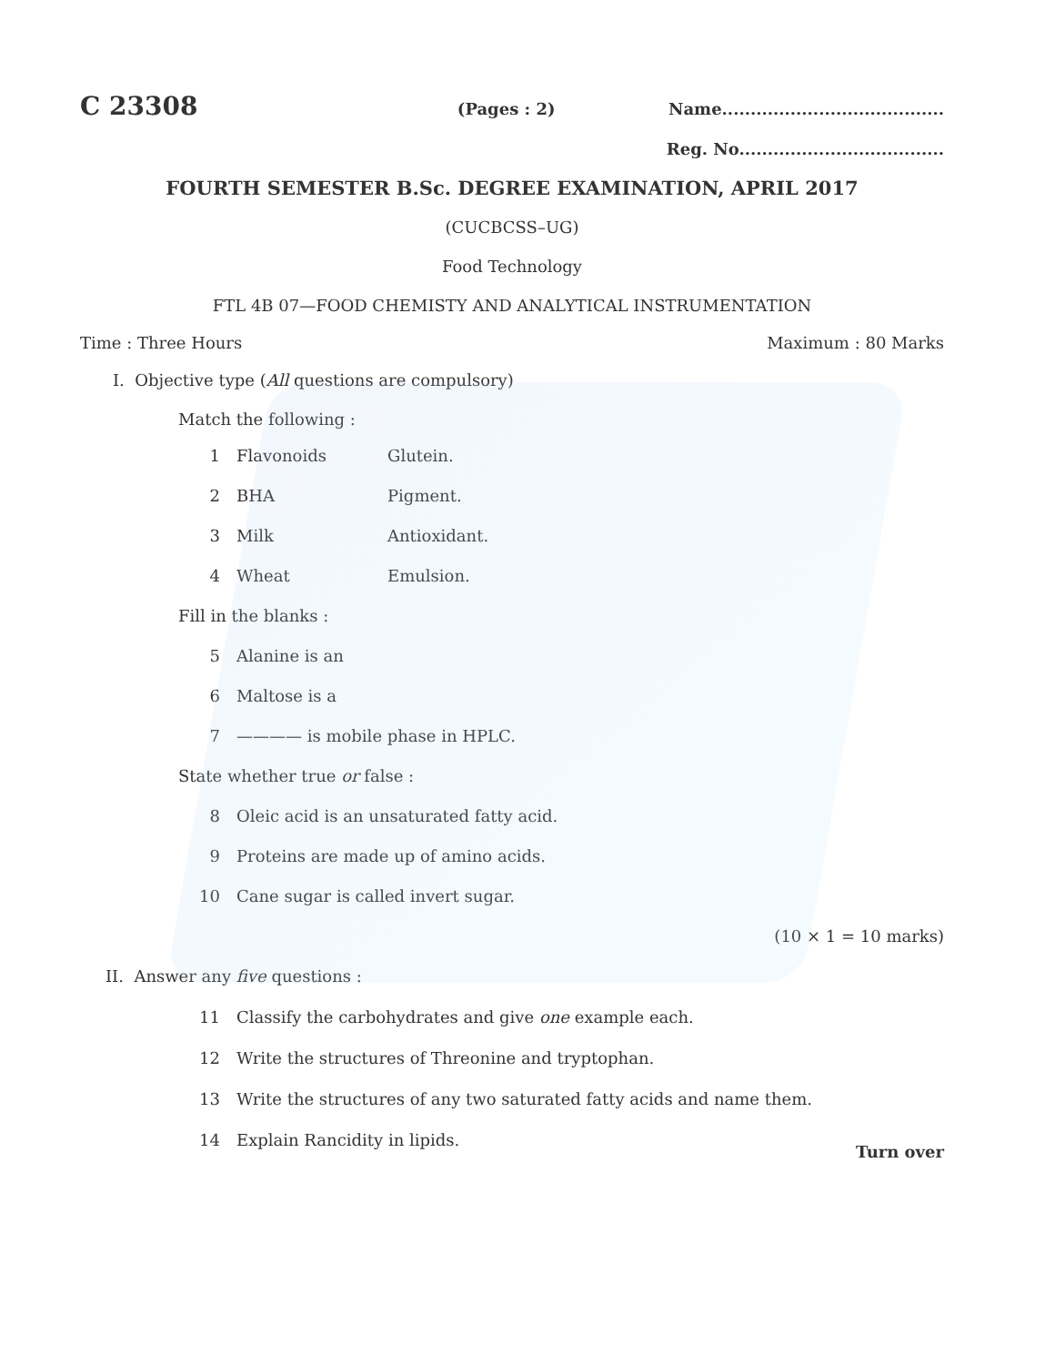C 23308
(Pages : 2) Name.......................................
Reg. No....................................
FOURTH SEMESTER B.Sc. DEGREE EXAMINATION, APRIL 2017
(CUCBCSS–UG)
Food Technology
FTL 4B 07—FOOD CHEMISTY AND ANALYTICAL INSTRUMENTATION
Time : Three Hours Maximum : 80 Marks
I. Objective type (All questions are compulsory)
Match the following :
1 Flavonoids Glutein.
2 BHA Pigment.
3 Milk Antioxidant.
4 Wheat Emulsion.
Fill in the blanks :
5 Alanine is an
6 Maltose is a
7 ———— is mobile phase in HPLC.
State whether true or false :
8 Oleic acid is an unsaturated fatty acid.
9 Proteins are made up of amino acids.
10 Cane sugar is called invert sugar.
(10 × 1 = 10 marks)
II. Answer any five questions :
11 Classify the carbohydrates and give one example each.
12 Write the structures of Threonine and tryptophan.
13 Write the structures of any two saturated fatty acids and name them.
14 Explain Rancidity in lipids.
Turn over